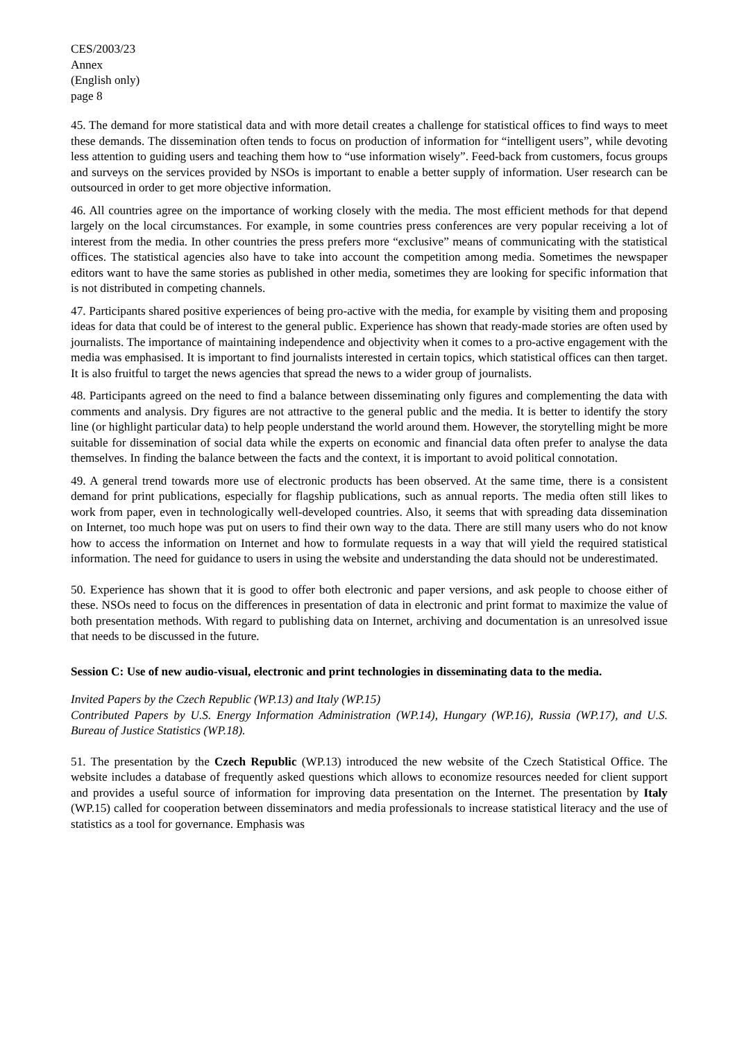CES/2003/23
Annex
(English only)
page 8
45. The demand for more statistical data and with more detail creates a challenge for statistical offices to find ways to meet these demands. The dissemination often tends to focus on production of information for “intelligent users”, while devoting less attention to guiding users and teaching them how to “use information wisely”. Feed-back from customers, focus groups and surveys on the services provided by NSOs is important to enable a better supply of information. User research can be outsourced in order to get more objective information.
46. All countries agree on the importance of working closely with the media. The most efficient methods for that depend largely on the local circumstances. For example, in some countries press conferences are very popular receiving a lot of interest from the media. In other countries the press prefers more “exclusive” means of communicating with the statistical offices. The statistical agencies also have to take into account the competition among media. Sometimes the newspaper editors want to have the same stories as published in other media, sometimes they are looking for specific information that is not distributed in competing channels.
47. Participants shared positive experiences of being pro-active with the media, for example by visiting them and proposing ideas for data that could be of interest to the general public. Experience has shown that ready-made stories are often used by journalists. The importance of maintaining independence and objectivity when it comes to a pro-active engagement with the media was emphasised. It is important to find journalists interested in certain topics, which statistical offices can then target. It is also fruitful to target the news agencies that spread the news to a wider group of journalists.
48. Participants agreed on the need to find a balance between disseminating only figures and complementing the data with comments and analysis. Dry figures are not attractive to the general public and the media. It is better to identify the story line (or highlight particular data) to help people understand the world around them. However, the storytelling might be more suitable for dissemination of social data while the experts on economic and financial data often prefer to analyse the data themselves. In finding the balance between the facts and the context, it is important to avoid political connotation.
49. A general trend towards more use of electronic products has been observed. At the same time, there is a consistent demand for print publications, especially for flagship publications, such as annual reports. The media often still likes to work from paper, even in technologically well-developed countries. Also, it seems that with spreading data dissemination on Internet, too much hope was put on users to find their own way to the data. There are still many users who do not know how to access the information on Internet and how to formulate requests in a way that will yield the required statistical information. The need for guidance to users in using the website and understanding the data should not be underestimated.
50. Experience has shown that it is good to offer both electronic and paper versions, and ask people to choose either of these. NSOs need to focus on the differences in presentation of data in electronic and print format to maximize the value of both presentation methods. With regard to publishing data on Internet, archiving and documentation is an unresolved issue that needs to be discussed in the future.
Session C: Use of new audio-visual, electronic and print technologies in disseminating data to the media.
Invited Papers by the Czech Republic (WP.13) and Italy (WP.15)
Contributed Papers by U.S. Energy Information Administration (WP.14), Hungary (WP.16), Russia (WP.17), and U.S. Bureau of Justice Statistics (WP.18).
51. The presentation by the Czech Republic (WP.13) introduced the new website of the Czech Statistical Office. The website includes a database of frequently asked questions which allows to economize resources needed for client support and provides a useful source of information for improving data presentation on the Internet. The presentation by Italy (WP.15) called for cooperation between disseminators and media professionals to increase statistical literacy and the use of statistics as a tool for governance. Emphasis was